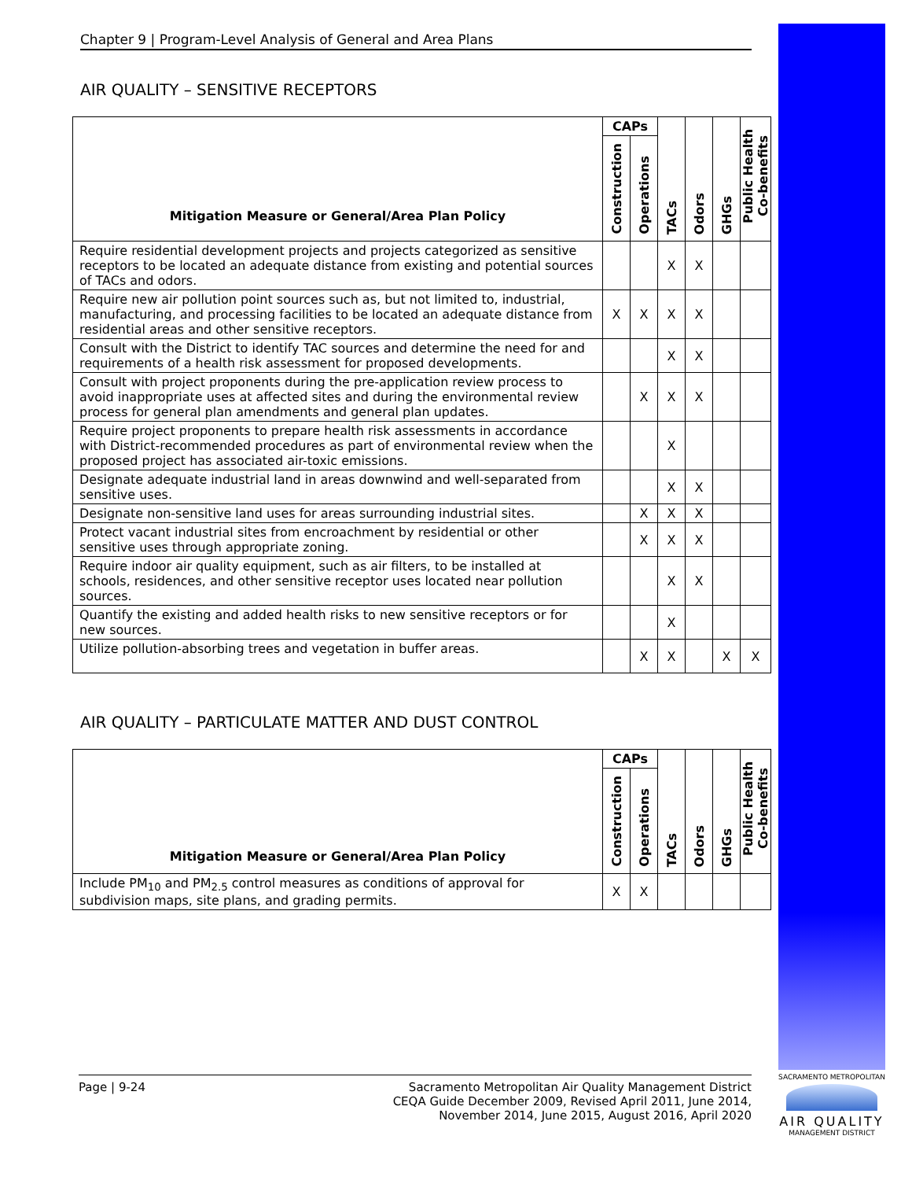Chapter 9 | Program-Level Analysis of General and Area Plans
AIR QUALITY – SENSITIVE RECEPTORS
| Mitigation Measure or General/Area Plan Policy | CAPs | | TACs | Odors | GHGs | Public Health Co-benefits |
| --- | --- | --- | --- | --- | --- | --- |
| | Construction | Operations | | | | |
| Require residential development projects and projects categorized as sensitive receptors to be located an adequate distance from existing and potential sources of TACs and odors. | | | X | X | | |
| Require new air pollution point sources such as, but not limited to, industrial, manufacturing, and processing facilities to be located an adequate distance from residential areas and other sensitive receptors. | X | X | X | X | | |
| Consult with the District to identify TAC sources and determine the need for and requirements of a health risk assessment for proposed developments. | | | X | X | | |
| Consult with project proponents during the pre-application review process to avoid inappropriate uses at affected sites and during the environmental review process for general plan amendments and general plan updates. | | X | X | X | | |
| Require project proponents to prepare health risk assessments in accordance with District-recommended procedures as part of environmental review when the proposed project has associated air-toxic emissions. | | | X | | | |
| Designate adequate industrial land in areas downwind and well-separated from sensitive uses. | | | X | X | | |
| Designate non-sensitive land uses for areas surrounding industrial sites. | | X | X | X | | |
| Protect vacant industrial sites from encroachment by residential or other sensitive uses through appropriate zoning. | | X | X | X | | |
| Require indoor air quality equipment, such as air filters, to be installed at schools, residences, and other sensitive receptor uses located near pollution sources. | | | X | X | | |
| Quantify the existing and added health risks to new sensitive receptors or for new sources. | | | X | | | |
| Utilize pollution-absorbing trees and vegetation in buffer areas. | | X | X | | X | X |
AIR QUALITY – PARTICULATE MATTER AND DUST CONTROL
| Mitigation Measure or General/Area Plan Policy | CAPs | | TACs | Odors | GHGs | Public Health Co-benefits |
| --- | --- | --- | --- | --- | --- | --- |
| | Construction | Operations | | | | |
| Include PM<sub>10</sub> and PM<sub>2.5</sub> control measures as conditions of approval for subdivision maps, site plans, and grading permits. | X | X | | | | |
Page | 9-24 Sacramento Metropolitan Air Quality Management District
CEQA Guide December 2009, Revised April 2011, June 2014,
November 2014, June 2015, August 2016, April 2020
SACRAMENTO METROPOLITAN
AIR QUALITY
MANAGEMENT DISTRICT